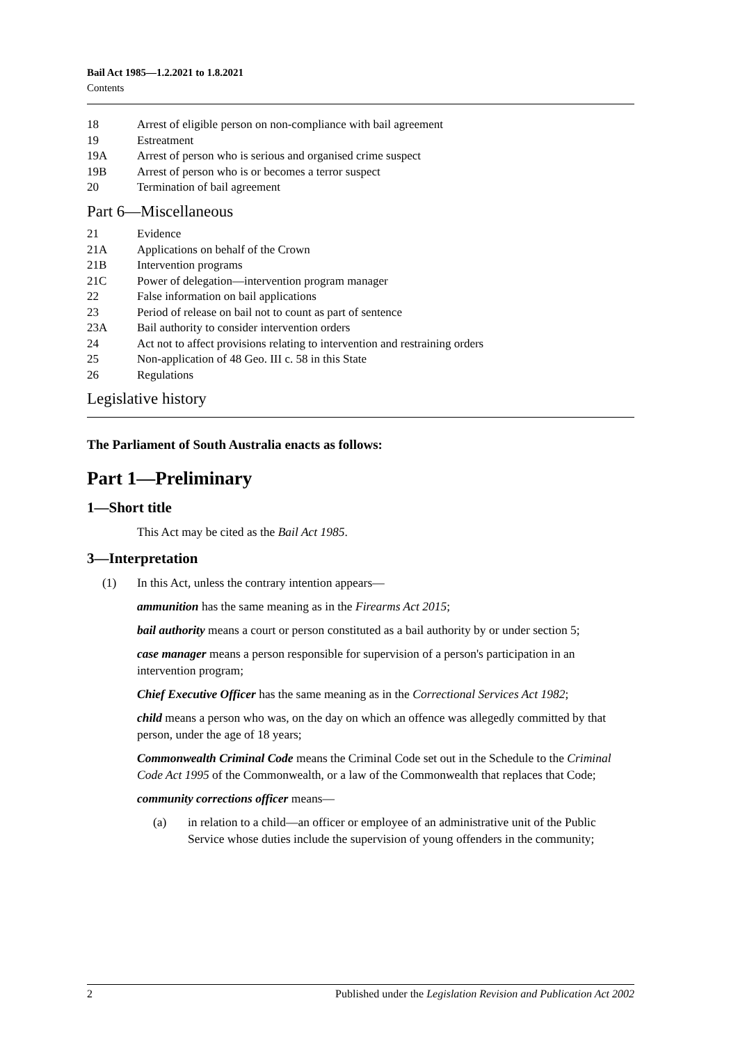Bail Act 1985—1.2.2021 to 1.8.2021
Contents
18 Arrest of eligible person on non-compliance with bail agreement
19 Estreatment
19A Arrest of person who is serious and organised crime suspect
19B Arrest of person who is or becomes a terror suspect
20 Termination of bail agreement
Part 6—Miscellaneous
21 Evidence
21A Applications on behalf of the Crown
21B Intervention programs
21C Power of delegation—intervention program manager
22 False information on bail applications
23 Period of release on bail not to count as part of sentence
23A Bail authority to consider intervention orders
24 Act not to affect provisions relating to intervention and restraining orders
25 Non-application of 48 Geo. III c. 58 in this State
26 Regulations
Legislative history
The Parliament of South Australia enacts as follows:
Part 1—Preliminary
1—Short title
This Act may be cited as the Bail Act 1985.
3—Interpretation
(1) In this Act, unless the contrary intention appears—
ammunition has the same meaning as in the Firearms Act 2015;
bail authority means a court or person constituted as a bail authority by or under section 5;
case manager means a person responsible for supervision of a person's participation in an intervention program;
Chief Executive Officer has the same meaning as in the Correctional Services Act 1982;
child means a person who was, on the day on which an offence was allegedly committed by that person, under the age of 18 years;
Commonwealth Criminal Code means the Criminal Code set out in the Schedule to the Criminal Code Act 1995 of the Commonwealth, or a law of the Commonwealth that replaces that Code;
community corrections officer means—
(a) in relation to a child—an officer or employee of an administrative unit of the Public Service whose duties include the supervision of young offenders in the community;
2 Published under the Legislation Revision and Publication Act 2002